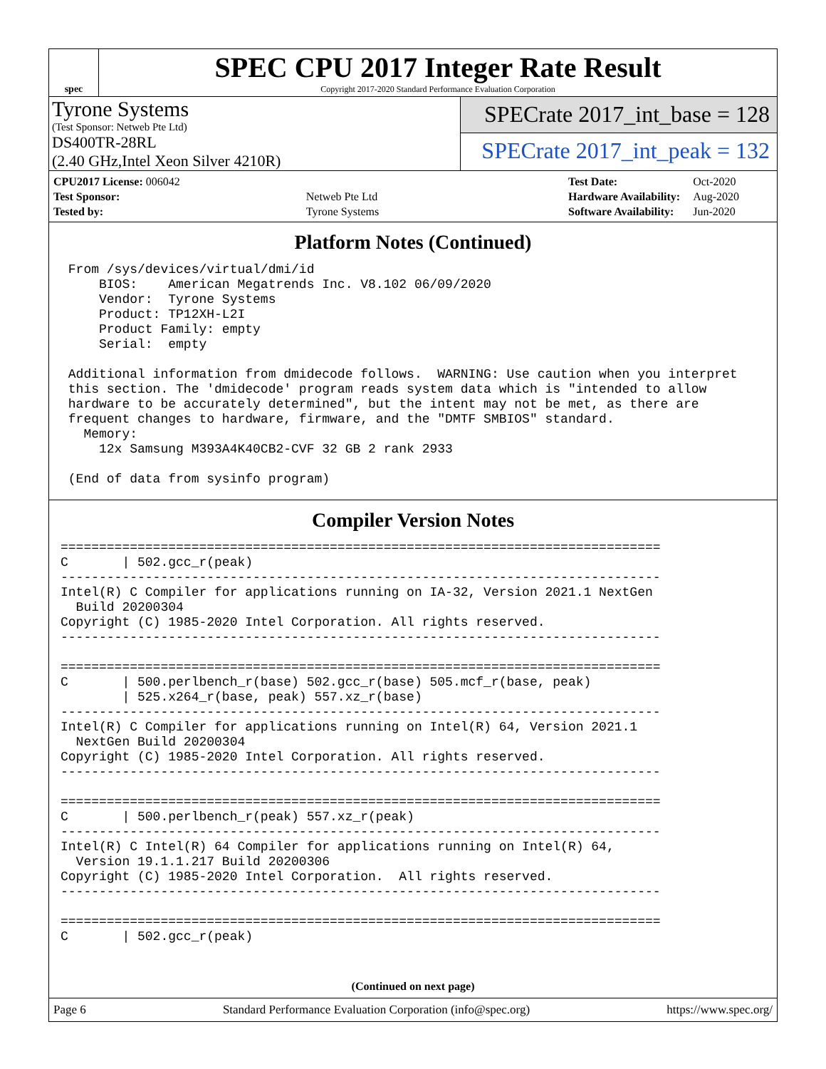spec
SPEC CPU 2017 Integer Rate Result
Copyright 2017-2020 Standard Performance Evaluation Corporation
Tyrone Systems
(Test Sponsor: Netweb Pte Ltd)
DS400TR-28RL
(2.40 GHz,Intel Xeon Silver 4210R)
SPECrate 2017_int_base = 128
SPECrate 2017_int_peak = 132
| CPU2017 License: 006042 | |
| Test Sponsor: | Netweb Pte Ltd |
| Tested by: | Tyrone Systems |
| Test Date: | Oct-2020 |
| Hardware Availability: | Aug-2020 |
| Software Availability: | Jun-2020 |
Platform Notes (Continued)
 From /sys/devices/virtual/dmi/id
     BIOS:    American Megatrends Inc. V8.102 06/09/2020
     Vendor:  Tyrone Systems
     Product: TP12XH-L2I
     Product Family: empty
     Serial:  empty

 Additional information from dmidecode follows.  WARNING: Use caution when you interpret
 this section. The 'dmidecode' program reads system data which is "intended to allow
 hardware to be accurately determined", but the intent may not be met, as there are
 frequent changes to hardware, firmware, and the "DMTF SMBIOS" standard.
   Memory:
     12x Samsung M393A4K40CB2-CVF 32 GB 2 rank 2933

 (End of data from sysinfo program)
Compiler Version Notes
==============================================================================
C       | 502.gcc_r(peak)
------------------------------------------------------------------------------
Intel(R) C Compiler for applications running on IA-32, Version 2021.1 NextGen
  Build 20200304
Copyright (C) 1985-2020 Intel Corporation. All rights reserved.
------------------------------------------------------------------------------

==============================================================================
C       | 500.perlbench_r(base) 502.gcc_r(base) 505.mcf_r(base, peak)
        | 525.x264_r(base, peak) 557.xz_r(base)
------------------------------------------------------------------------------
Intel(R) C Compiler for applications running on Intel(R) 64, Version 2021.1
  NextGen Build 20200304
Copyright (C) 1985-2020 Intel Corporation. All rights reserved.
------------------------------------------------------------------------------

==============================================================================
C       | 500.perlbench_r(peak) 557.xz_r(peak)
------------------------------------------------------------------------------
Intel(R) C Intel(R) 64 Compiler for applications running on Intel(R) 64,
  Version 19.1.1.217 Build 20200306
Copyright (C) 1985-2020 Intel Corporation.  All rights reserved.
------------------------------------------------------------------------------

==============================================================================
C       | 502.gcc_r(peak)
(Continued on next page)
Page 6 Standard Performance Evaluation Corporation (info@spec.org) https://www.spec.org/